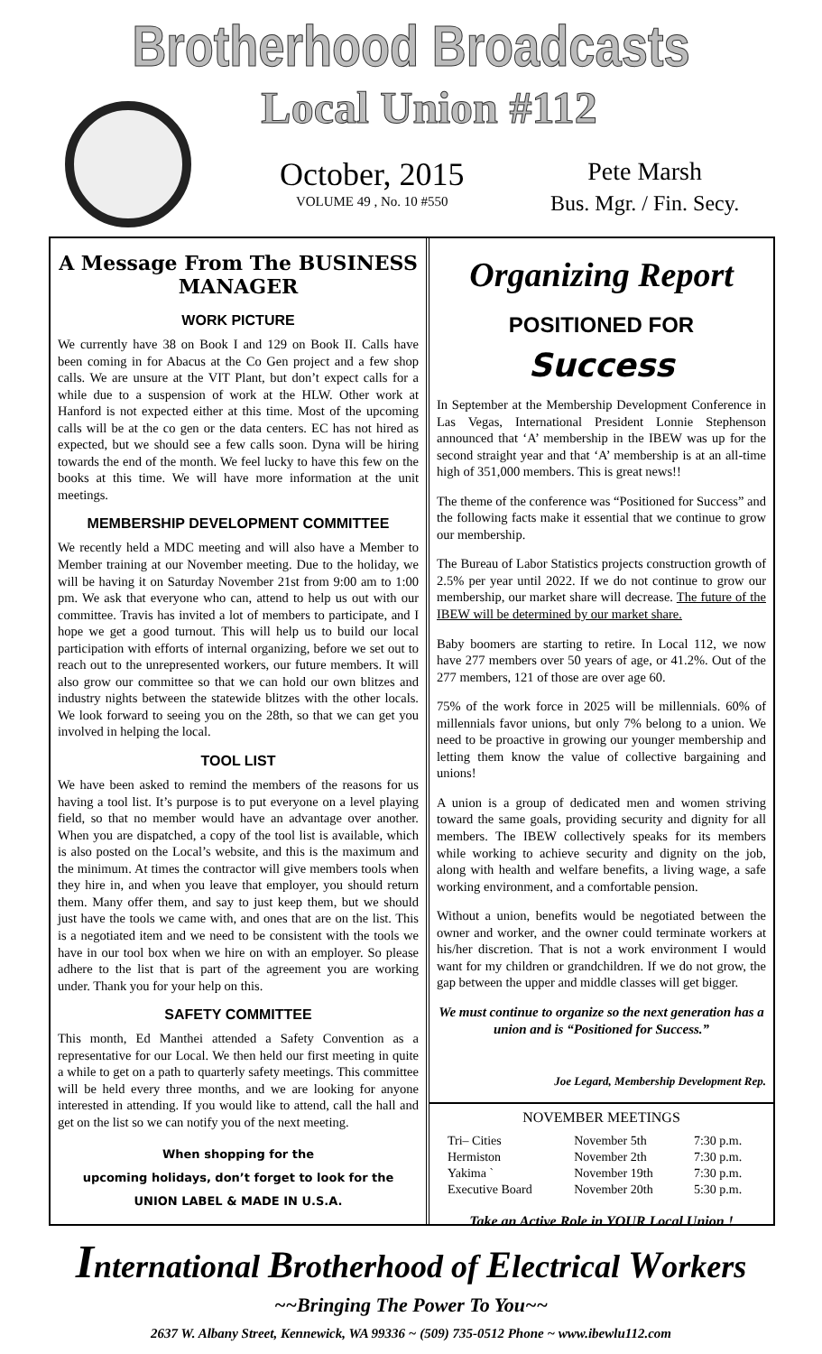Brotherhood Broadcasts
Local Union #112
October, 2015
VOLUME 49 , No. 10 #550
Pete Marsh
Bus. Mgr. / Fin. Secy.
A Message From The BUSINESS MANAGER
WORK PICTURE
We currently have 38 on Book I and 129 on Book II. Calls have been coming in for Abacus at the Co Gen project and a few shop calls. We are unsure at the VIT Plant, but don’t expect calls for a while due to a suspension of work at the HLW. Other work at Hanford is not expected either at this time. Most of the upcoming calls will be at the co gen or the data centers. EC has not hired as expected, but we should see a few calls soon. Dyna will be hiring towards the end of the month. We feel lucky to have this few on the books at this time. We will have more information at the unit meetings.
MEMBERSHIP DEVELOPMENT COMMITTEE
We recently held a MDC meeting and will also have a Member to Member training at our November meeting. Due to the holiday, we will be having it on Saturday November 21st from 9:00 am to 1:00 pm. We ask that everyone who can, attend to help us out with our committee. Travis has invited a lot of members to participate, and I hope we get a good turnout. This will help us to build our local participation with efforts of internal organizing, before we set out to reach out to the unrepresented workers, our future members. It will also grow our committee so that we can hold our own blitzes and industry nights between the statewide blitzes with the other locals. We look forward to seeing you on the 28th, so that we can get you involved in helping the local.
TOOL LIST
We have been asked to remind the members of the reasons for us having a tool list. It’s purpose is to put everyone on a level playing field, so that no member would have an advantage over another. When you are dispatched, a copy of the tool list is available, which is also posted on the Local’s website, and this is the maximum and the minimum. At times the contractor will give members tools when they hire in, and when you leave that employer, you should return them. Many offer them, and say to just keep them, but we should just have the tools we came with, and ones that are on the list. This is a negotiated item and we need to be consistent with the tools we have in our tool box when we hire on with an employer. So please adhere to the list that is part of the agreement you are working under. Thank you for your help on this.
SAFETY COMMITTEE
This month, Ed Manthei attended a Safety Convention as a representative for our Local. We then held our first meeting in quite a while to get on a path to quarterly safety meetings. This committee will be held every three months, and we are looking for anyone interested in attending. If you would like to attend, call the hall and get on the list so we can notify you of the next meeting.
When shopping for the
upcoming holidays, don’t forget to look for the
UNION LABEL & MADE IN U.S.A.
Organizing Report
POSITIONED FOR
Success
In September at the Membership Development Conference in Las Vegas, International President Lonnie Stephenson announced that ‘A’ membership in the IBEW was up for the second straight year and that ‘A’ membership is at an all-time high of 351,000 members. This is great news!!
The theme of the conference was “Positioned for Success” and the following facts make it essential that we continue to grow our membership.
The Bureau of Labor Statistics projects construction growth of 2.5% per year until 2022. If we do not continue to grow our membership, our market share will decrease. The future of the IBEW will be determined by our market share.
Baby boomers are starting to retire. In Local 112, we now have 277 members over 50 years of age, or 41.2%. Out of the 277 members, 121 of those are over age 60.
75% of the work force in 2025 will be millennials. 60% of millennials favor unions, but only 7% belong to a union. We need to be proactive in growing our younger membership and letting them know the value of collective bargaining and unions!
A union is a group of dedicated men and women striving toward the same goals, providing security and dignity for all members. The IBEW collectively speaks for its members while working to achieve security and dignity on the job, along with health and welfare benefits, a living wage, a safe working environment, and a comfortable pension.
Without a union, benefits would be negotiated between the owner and worker, and the owner could terminate workers at his/her discretion. That is not a work environment I would want for my children or grandchildren. If we do not grow, the gap between the upper and middle classes will get bigger.
We must continue to organize so the next generation has a union and is “Positioned for Success.”
Joe Legard, Membership Development Rep.
NOVEMBER MEETINGS
| Tri– Cities | November 5th | 7:30 p.m. |
| Hermiston | November 2th | 7:30 p.m. |
| Yakima ` | November 19th | 7:30 p.m. |
| Executive Board | November 20th | 5:30 p.m. |
Take an Active Role in YOUR Local Union !
International Brotherhood of Electrical Workers
~~Bringing The Power To You~~
2637 W. Albany Street, Kennewick, WA 99336 ~ (509) 735-0512 Phone ~ www.ibewlu112.com